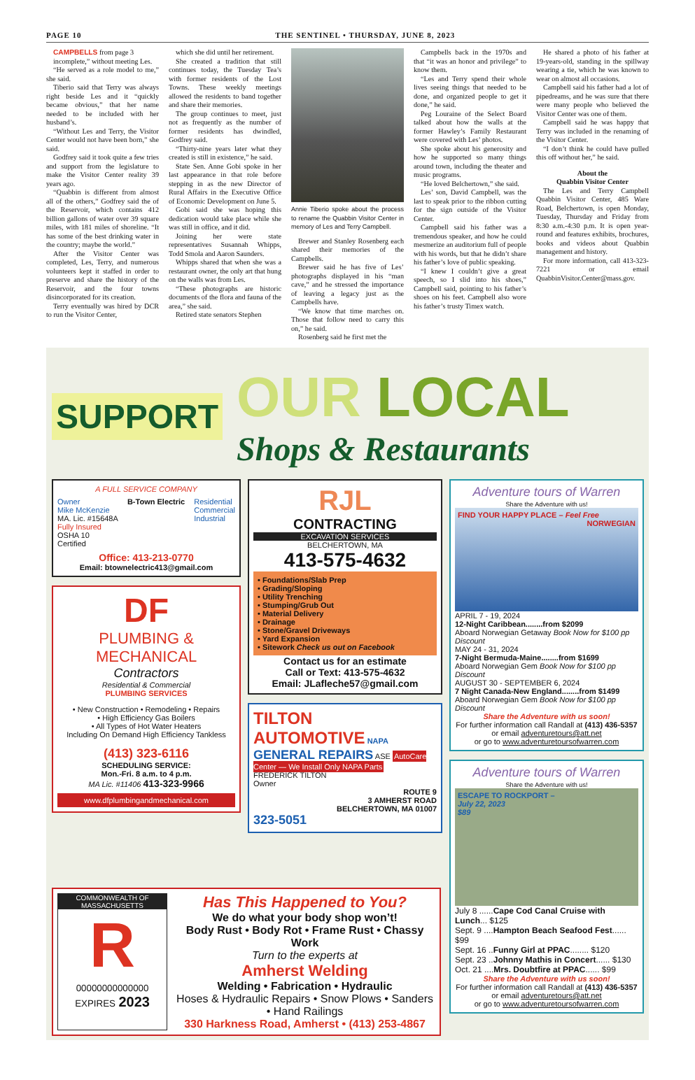PAGE 10 THE SENTINEL • THURSDAY, JUNE 8, 2023
CAMPBELLS from page 3
incomplete,” without meeting Les.
“He served as a role model to me,” she said.
Tiberio said that Terry was always right beside Les and it “quickly became obvious,” that her name needed to be included with her husband’s.
“Without Les and Terry, the Visitor Center would not have been born,” she said.
Godfrey said it took quite a few tries and support from the legislature to make the Visitor Center reality 39 years ago.
“Quabbin is different from almost all of the others,” Godfrey said the of the Reservoir, which contains 412 billion gallons of water over 39 square miles, with 181 miles of shoreline. “It has some of the best drinking water in the country; maybe the world.”
After the Visitor Center was completed, Les, Terry, and numerous volunteers kept it staffed in order to preserve and share the history of the Reservoir, and the four towns disincorporated for its creation.
Terry eventually was hired by DCR to run the Visitor Center,
which she did until her retirement.
She created a tradition that still continues today, the Tuesday Tea’s with former residents of the Lost Towns. These weekly meetings allowed the residents to band together and share their memories.
The group continues to meet, just not as frequently as the number of former residents has dwindled, Godfrey said.
“Thirty-nine years later what they created is still in existence,” he said.
State Sen. Anne Gobi spoke in her last appearance in that role before stepping in as the new Director of Rural Affairs in the Executive Office of Economic Development on June 5.
Gobi said she was hoping this dedication would take place while she was still in office, and it did.
Joining her were state representatives Susannah Whipps, Todd Smola and Aaron Saunders.
Whipps shared that when she was a restaurant owner, the only art that hung on the walls was from Les.
“These photographs are historic documents of the flora and fauna of the area,” she said.
Retired state senators Stephen
Annie Tiberio spoke about the process to rename the Quabbin Visitor Center in memory of Les and Terry Campbell.
Brewer and Stanley Rosenberg each shared their memories of the Campbells.
Brewer said he has five of Les’ photographs displayed in his “man cave,” and he stressed the importance of leaving a legacy just as the Campbells have.
“We know that time marches on. Those that follow need to carry this on,” he said.
Rosenberg said he first met the
Campbells back in the 1970s and that “it was an honor and privilege” to know them.
“Les and Terry spend their whole lives seeing things that needed to be done, and organized people to get it done,” he said.
Peg Louraine of the Select Board talked about how the walls at the former Hawley’s Family Restaurant were covered with Les’ photos.
She spoke about his generosity and how he supported so many things around town, including the theater and music programs.
“He loved Belchertown,” she said.
Les’ son, David Campbell, was the last to speak prior to the ribbon cutting for the sign outside of the Visitor Center.
Campbell said his father was a tremendous speaker, and how he could mesmerize an auditorium full of people with his words, but that he didn’t share his father’s love of public speaking.
“I knew I couldn’t give a great speech, so I slid into his shoes,” Campbell said, pointing to his father’s shoes on his feet. Campbell also wore his father’s trusty Timex watch.
He shared a photo of his father at 19-years-old, standing in the spillway wearing a tie, which he was known to wear on almost all occasions.
Campbell said his father had a lot of pipedreams, and he was sure that there were many people who believed the Visitor Center was one of them.
Campbell said he was happy that Terry was included in the renaming of the Visitor Center.
“I don’t think he could have pulled this off without her,” he said.
About the
Quabbin Visitor Center
The Les and Terry Campbell Quabbin Visitor Center, 485 Ware Road, Belchertown, is open Monday, Tuesday, Thursday and Friday from 8:30 a.m.-4:30 p.m. It is open year-round and features exhibits, brochures, books and videos about Quabbin management and history.
For more information, call 413-323-7221 or email QuabbinVisitor.Center@mass.gov.
SUPPORT
OUR LOCAL
Shops & Restaurants
A FULL SERVICE COMPANY
Owner
Mike McKenzie
MA. Lic. #15648A
Fully Insured
OSHA 10
Certified
B-Town Electric Residential
Commercial
Industrial
Office: 413-213-0770
Email: btownelectric413@gmail.com
DF
PLUMBING & MECHANICAL
Contractors
Residential & Commercial
PLUMBING SERVICES
• New Construction • Remodeling • Repairs
• High Efficiency Gas Boilers
• All Types of Hot Water Heaters
Including On Demand High Efficiency Tankless
(413) 323-6116
SCHEDULING SERVICE:
Mon.-Fri. 8 a.m. to 4 p.m.
MA Lic. #11406 413-323-9966
www.dfplumbingandmechanical.com
RJL
CONTRACTING
EXCAVATION SERVICES
BELCHERTOWN, MA
413-575-4632
• Foundations/Slab Prep
• Grading/Sloping
• Utility Trenching
• Stumping/Grub Out
• Material Delivery
• Drainage
• Stone/Gravel Driveways
• Yard Expansion
• Sitework Check us out on Facebook
Contact us for an estimate
Call or Text: 413-575-4632
Email: JLafleche57@gmail.com
TILTON
AUTOMOTIVE NAPA
GENERAL REPAIRS ASE AutoCare Center — We Install Only NAPA Parts
FREDERICK TILTON
Owner
ROUTE 9
3 AMHERST ROAD
BELCHERTOWN, MA 01007
323-5051
Adventure tours of Warren
Share the Adventure with us!
FIND YOUR HAPPY PLACE – Feel Free NORWEGIAN
APRIL 7 - 19, 2024
12-Night Caribbean........from $2099
Aboard Norwegian Getaway Book Now for $100 pp Discount
MAY 24 - 31, 2024
7-Night Bermuda-Maine........from $1699
Aboard Norwegian Gem Book Now for $100 pp Discount
AUGUST 30 - SEPTEMBER 6, 2024
7 Night Canada-New England........from $1499
Aboard Norwegian Gem Book Now for $100 pp Discount
Share the Adventure with us soon!
For further information call Randall at (413) 436-5357
or email adventuretours@att.net
or go to www.adventuretoursofwarren.com
Adventure tours of Warren
Share the Adventure with us!
ESCAPE TO ROCKPORT –
July 22, 2023
$89
July 8 ......Cape Cod Canal Cruise with Lunch... $125
Sept. 9 ....Hampton Beach Seafood Fest...... $99
Sept. 16 ..Funny Girl at PPAC........ $120
Sept. 23 ..Johnny Mathis in Concert...... $130
Oct. 21 ....Mrs. Doubtfire at PPAC...... $99
Share the Adventure with us soon!
For further information call Randall at (413) 436-5357
or email adventuretours@att.net
or go to www.adventuretoursofwarren.com
COMMONWEALTH OF MASSACHUSETTS
R
00000000000000 EXPIRES 2023
Has This Happened to You?
We do what your body shop won’t!
Body Rust • Body Rot • Frame Rust • Chassy Work
Turn to the experts at
Amherst Welding
Welding • Fabrication • Hydraulic
Hoses & Hydraulic Repairs • Snow Plows • Sanders • Hand Railings
330 Harkness Road, Amherst • (413) 253-4867